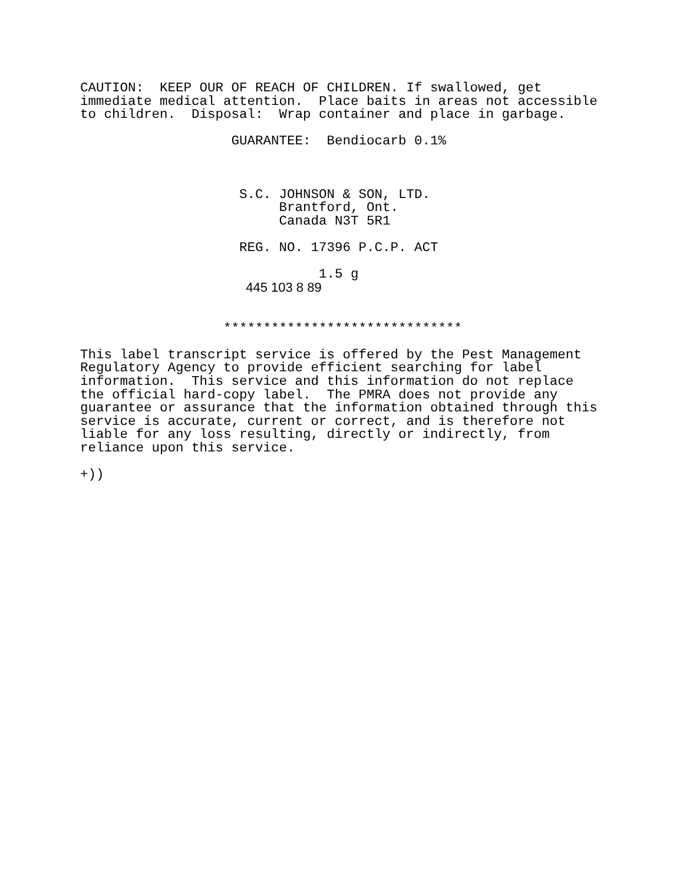CAUTION: KEEP OUR OF REACH OF CHILDREN. If swallowed, get immediate medical attention. Place baits in areas not accessible to children. Disposal: Wrap container and place in garbage. GUARANTEE: Bendiocarb 0.1% S.C. JOHNSON & SON, LTD. Brantford, Ont. Canada N3T 5R1 REG. NO. 17396 P.C.P. ACT 1.5 g 445 103 8 89 ****************************** This label transcript service is offered by the Pest Management Regulatory Agency to provide efficient searching for label information. This service and this information do not replace the official hard-copy label. The PMRA does not provide any guarantee or assurance that the information obtained through this service is accurate, current or correct, and is therefore not liable for any loss resulting, directly or indirectly, from reliance upon this service. +))